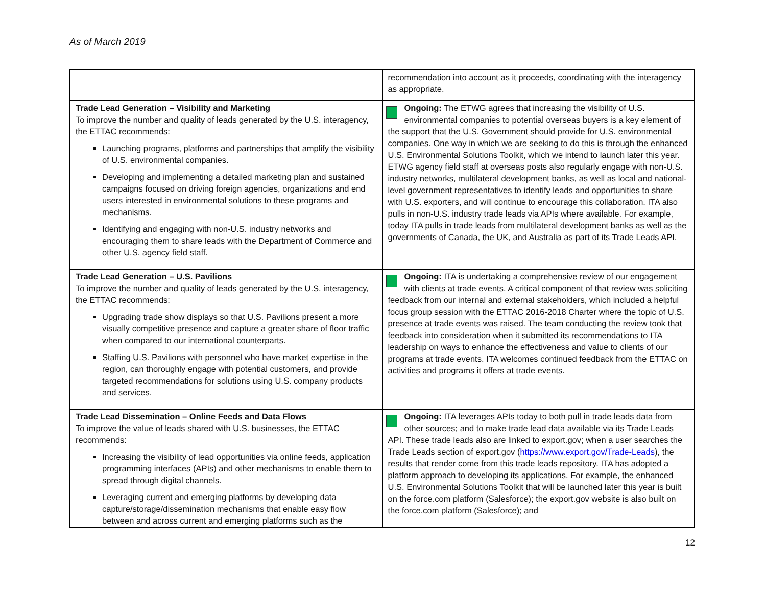As of March 2019
| | recommendation into account as it proceeds, coordinating with the interagency as appropriate. |
| Trade Lead Generation – Visibility and Marketing To improve the number and quality of leads generated by the U.S. interagency, the ETTAC recommends: Launching programs, platforms and partnerships that amplify the visibility of U.S. environmental companies. Developing and implementing a detailed marketing plan and sustained campaigns focused on driving foreign agencies, organizations and end users interested in environmental solutions to these programs and mechanisms. Identifying and engaging with non-U.S. industry networks and encouraging them to share leads with the Department of Commerce and other U.S. agency field staff. | Ongoing: The ETWG agrees that increasing the visibility of U.S. environmental companies to potential overseas buyers is a key element of the support that the U.S. Government should provide for U.S. environmental companies. One way in which we are seeking to do this is through the enhanced U.S. Environmental Solutions Toolkit, which we intend to launch later this year. ETWG agency field staff at overseas posts also regularly engage with non-U.S. industry networks, multilateral development banks, as well as local and national-level government representatives to identify leads and opportunities to share with U.S. exporters, and will continue to encourage this collaboration. ITA also pulls in non-U.S. industry trade leads via APIs where available. For example, today ITA pulls in trade leads from multilateral development banks as well as the governments of Canada, the UK, and Australia as part of its Trade Leads API. |
| Trade Lead Generation – U.S. Pavilions To improve the number and quality of leads generated by the U.S. interagency, the ETTAC recommends: Upgrading trade show displays so that U.S. Pavilions present a more visually competitive presence and capture a greater share of floor traffic when compared to our international counterparts. Staffing U.S. Pavilions with personnel who have market expertise in the region, can thoroughly engage with potential customers, and provide targeted recommendations for solutions using U.S. company products and services. | Ongoing: ITA is undertaking a comprehensive review of our engagement with clients at trade events. A critical component of that review was soliciting feedback from our internal and external stakeholders, which included a helpful focus group session with the ETTAC 2016-2018 Charter where the topic of U.S. presence at trade events was raised. The team conducting the review took that feedback into consideration when it submitted its recommendations to ITA leadership on ways to enhance the effectiveness and value to clients of our programs at trade events. ITA welcomes continued feedback from the ETTAC on activities and programs it offers at trade events. |
| Trade Lead Dissemination – Online Feeds and Data Flows To improve the value of leads shared with U.S. businesses, the ETTAC recommends: Increasing the visibility of lead opportunities via online feeds, application programming interfaces (APIs) and other mechanisms to enable them to spread through digital channels. Leveraging current and emerging platforms by developing data capture/storage/dissemination mechanisms that enable easy flow between and across current and emerging platforms such as the | Ongoing: ITA leverages APIs today to both pull in trade leads data from other sources; and to make trade lead data available via its Trade Leads API. These trade leads also are linked to export.gov; when a user searches the Trade Leads section of export.gov ( https://www.export.gov/Trade-Leads ), the results that render come from this trade leads repository. ITA has adopted a platform approach to developing its applications. For example, the enhanced U.S. Environmental Solutions Toolkit that will be launched later this year is built on the force.com platform (Salesforce); the export.gov website is also built on the force.com platform (Salesforce); and |
12